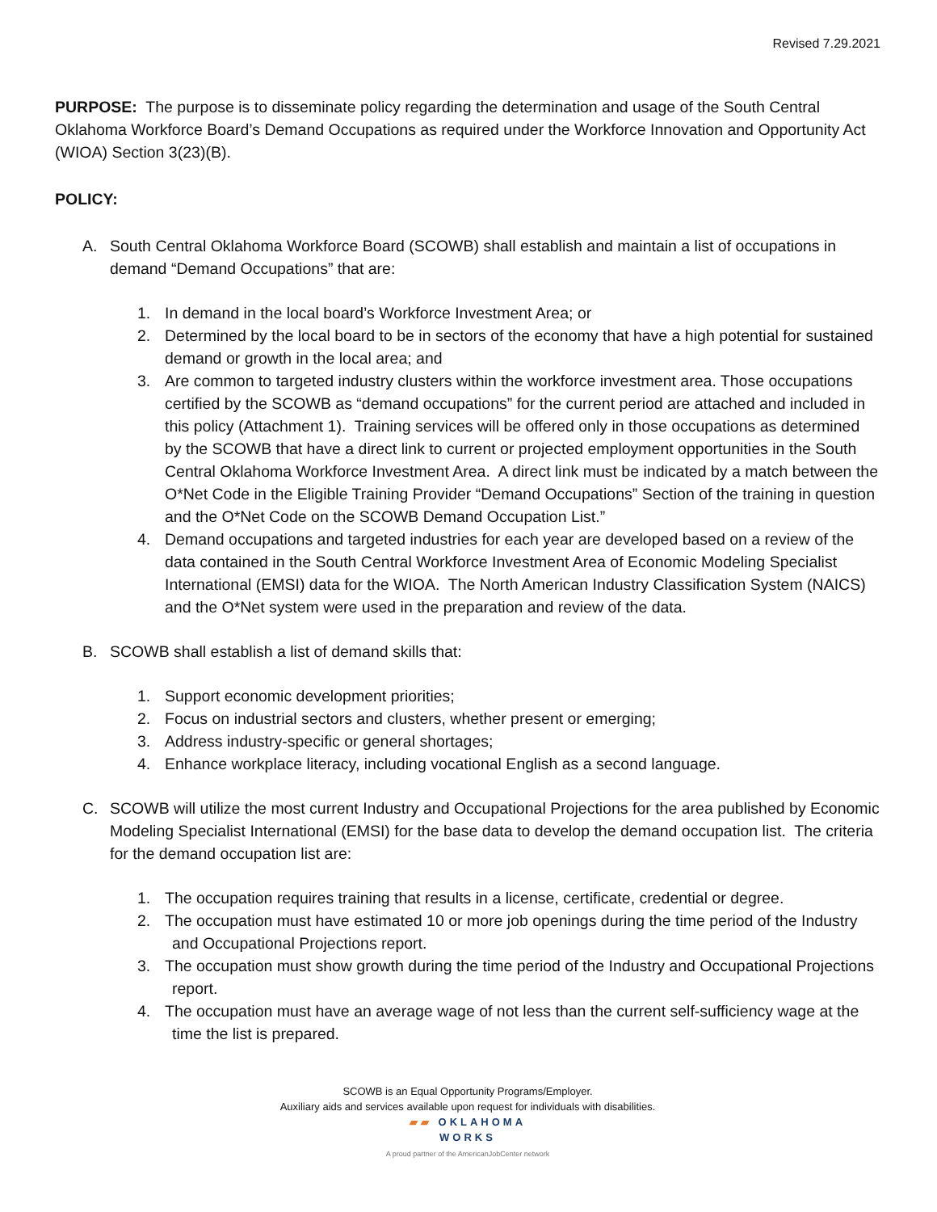Revised 7.29.2021
PURPOSE: The purpose is to disseminate policy regarding the determination and usage of the South Central Oklahoma Workforce Board’s Demand Occupations as required under the Workforce Innovation and Opportunity Act (WIOA) Section 3(23)(B).
POLICY:
A. South Central Oklahoma Workforce Board (SCOWB) shall establish and maintain a list of occupations in demand “Demand Occupations” that are:
1. In demand in the local board’s Workforce Investment Area; or
2. Determined by the local board to be in sectors of the economy that have a high potential for sustained demand or growth in the local area; and
3. Are common to targeted industry clusters within the workforce investment area. Those occupations certified by the SCOWB as “demand occupations” for the current period are attached and included in this policy (Attachment 1). Training services will be offered only in those occupations as determined by the SCOWB that have a direct link to current or projected employment opportunities in the South Central Oklahoma Workforce Investment Area. A direct link must be indicated by a match between the O*Net Code in the Eligible Training Provider “Demand Occupations” Section of the training in question and the O*Net Code on the SCOWB Demand Occupation List.”
4. Demand occupations and targeted industries for each year are developed based on a review of the data contained in the South Central Workforce Investment Area of Economic Modeling Specialist International (EMSI) data for the WIOA. The North American Industry Classification System (NAICS) and the O*Net system were used in the preparation and review of the data.
B. SCOWB shall establish a list of demand skills that:
1. Support economic development priorities;
2. Focus on industrial sectors and clusters, whether present or emerging;
3. Address industry-specific or general shortages;
4. Enhance workplace literacy, including vocational English as a second language.
C. SCOWB will utilize the most current Industry and Occupational Projections for the area published by Economic Modeling Specialist International (EMSI) for the base data to develop the demand occupation list. The criteria for the demand occupation list are:
1. The occupation requires training that results in a license, certificate, credential or degree.
2. The occupation must have estimated 10 or more job openings during the time period of the Industry and Occupational Projections report.
3. The occupation must show growth during the time period of the Industry and Occupational Projections report.
4. The occupation must have an average wage of not less than the current self-sufficiency wage at the time the list is prepared.
SCOWB is an Equal Opportunity Programs/Employer.
Auxiliary aids and services available upon request for individuals with disabilities.
▰▰ OKLAHOMA
WORKS
A proud partner of the AmericanJobCenter network